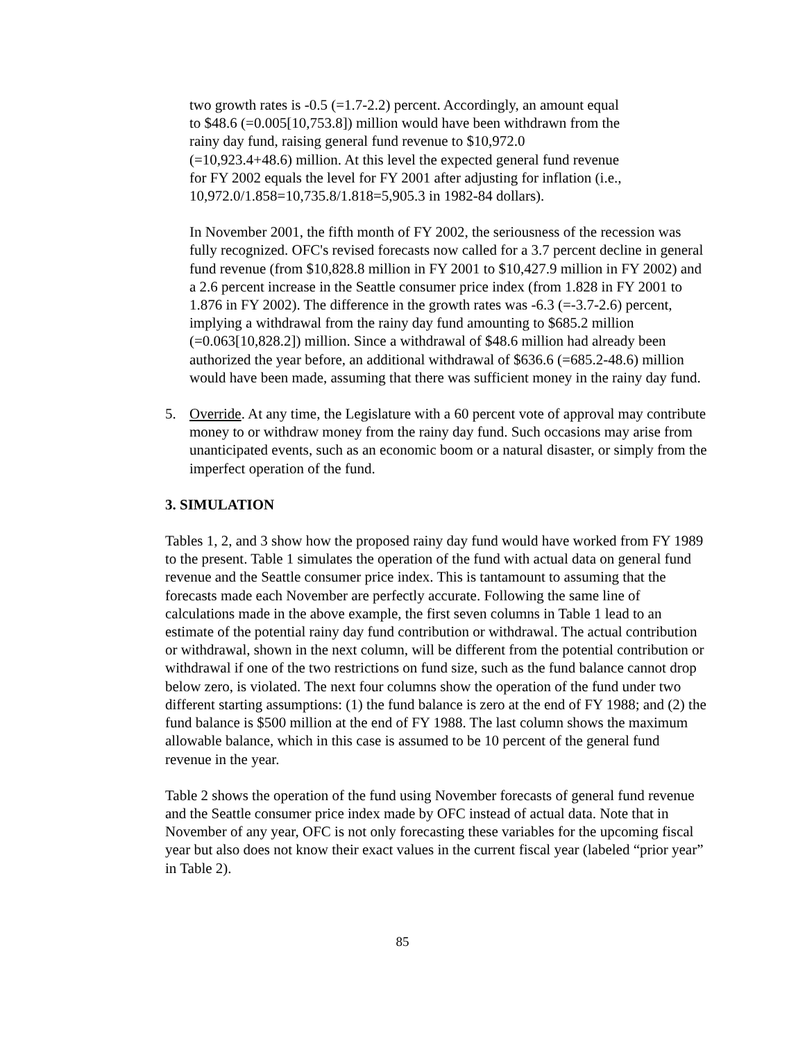two growth rates is -0.5 (=1.7-2.2) percent. Accordingly, an amount equal
to $48.6 (=0.005[10,753.8]) million would have been withdrawn from the
rainy day fund, raising general fund revenue to $10,972.0
(=10,923.4+48.6) million. At this level the expected general fund revenue
for FY 2002 equals the level for FY 2001 after adjusting for inflation (i.e.,
10,972.0/1.858=10,735.8/1.818=5,905.3 in 1982-84 dollars).
In November 2001, the fifth month of FY 2002, the seriousness of the recession was fully recognized. OFC's revised forecasts now called for a 3.7 percent decline in general fund revenue (from $10,828.8 million in FY 2001 to $10,427.9 million in FY 2002) and a 2.6 percent increase in the Seattle consumer price index (from 1.828 in FY 2001 to 1.876 in FY 2002). The difference in the growth rates was -6.3 (=-3.7-2.6) percent, implying a withdrawal from the rainy day fund amounting to $685.2 million (=0.063[10,828.2]) million. Since a withdrawal of $48.6 million had already been authorized the year before, an additional withdrawal of $636.6 (=685.2-48.6) million would have been made, assuming that there was sufficient money in the rainy day fund.
5. Override. At any time, the Legislature with a 60 percent vote of approval may contribute money to or withdraw money from the rainy day fund. Such occasions may arise from unanticipated events, such as an economic boom or a natural disaster, or simply from the imperfect operation of the fund.
3. SIMULATION
Tables 1, 2, and 3 show how the proposed rainy day fund would have worked from FY 1989 to the present. Table 1 simulates the operation of the fund with actual data on general fund revenue and the Seattle consumer price index. This is tantamount to assuming that the forecasts made each November are perfectly accurate. Following the same line of calculations made in the above example, the first seven columns in Table 1 lead to an estimate of the potential rainy day fund contribution or withdrawal. The actual contribution or withdrawal, shown in the next column, will be different from the potential contribution or withdrawal if one of the two restrictions on fund size, such as the fund balance cannot drop below zero, is violated. The next four columns show the operation of the fund under two different starting assumptions: (1) the fund balance is zero at the end of FY 1988; and (2) the fund balance is $500 million at the end of FY 1988. The last column shows the maximum allowable balance, which in this case is assumed to be 10 percent of the general fund revenue in the year.
Table 2 shows the operation of the fund using November forecasts of general fund revenue and the Seattle consumer price index made by OFC instead of actual data. Note that in November of any year, OFC is not only forecasting these variables for the upcoming fiscal year but also does not know their exact values in the current fiscal year (labeled “prior year” in Table 2).
85